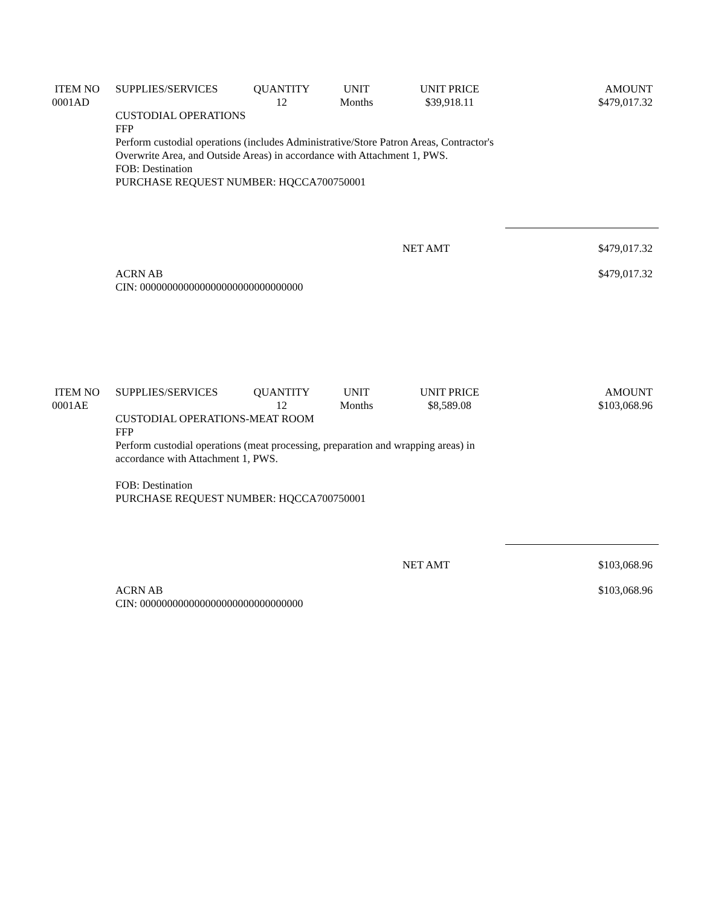ITEM NO
0001AD
SUPPLIES/SERVICES
QUANTITY
12
UNIT
Months
UNIT PRICE
$39,918.11
AMOUNT
$479,017.32
CUSTODIAL OPERATIONS
FFP
Perform custodial operations (includes Administrative/Store Patron Areas, Contractor's Overwrite Area, and Outside Areas) in accordance with Attachment 1, PWS.
FOB: Destination
PURCHASE REQUEST NUMBER: HQCCA700750001
NET AMT
$479,017.32
ACRN AB
CIN: 000000000000000000000000000000
$479,017.32
ITEM NO
0001AE
SUPPLIES/SERVICES
QUANTITY
12
UNIT
Months
UNIT PRICE
$8,589.08
AMOUNT
$103,068.96
CUSTODIAL OPERATIONS-MEAT ROOM
FFP
Perform custodial operations (meat processing, preparation and wrapping areas) in accordance with Attachment 1, PWS.
FOB: Destination
PURCHASE REQUEST NUMBER: HQCCA700750001
NET AMT
$103,068.96
ACRN AB
CIN: 000000000000000000000000000000
$103,068.96